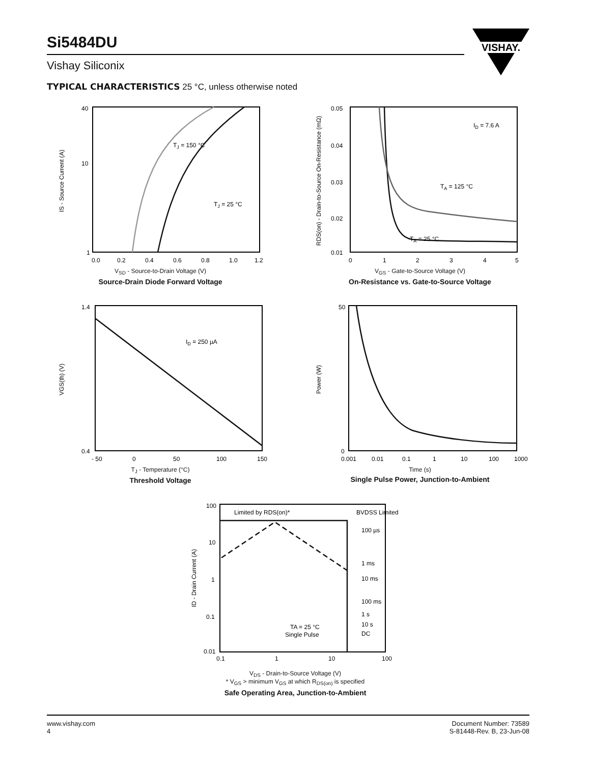Si5484DU
Vishay Siliconix
VISHAY.
TYPICAL CHARACTERISTICS 25 °C, unless otherwise noted
TJ = 150 °C
TJ = 25 °C
40
10
1
0.0
0.2
0.4
0.6
0.8
1.0
1.2
IS - Source Current (A)
V<sub>SD</sub> - Source-to-Drain Voltage (V)
Source-Drain Diode Forward Voltage
ID = 7.6 A
TA = 125 °C
TA = 25 °C
0.05
0.04
0.03
0.02
0.01
0
1
2
3
4
5
RDS(on) - Drain-to-Source On-Resistance (mΩ)
V<sub>GS</sub> - Gate-to-Source Voltage (V)
On-Resistance vs. Gate-to-Source Voltage
ID = 250 µA
1.4
0.4
- 50
0
50
100
150
VGS(th) (V)
T<sub>J</sub> - Temperature (°C)
Threshold Voltage
50
0
0.001
0.01
0.1
1
10
100
1000
Power (W)
Time (s)
Single Pulse Power, Junction-to-Ambient
Limited by RDS(on)*
BVDSS Limited
100 µs
1 ms
10 ms
100 ms
1 s
10 s
DC
TA = 25 °C
Single Pulse
100
10
1
0.1
0.01
0.1
1
10
100
ID - Drain Current (A)
V<sub>DS</sub> - Drain-to-Source Voltage (V)
* V<sub>GS</sub> > minimum V<sub>GS</sub> at which R<sub>DS(on)</sub> is specified
Safe Operating Area, Junction-to-Ambient
www.vishay.com
4
Document Number: 73589
S-81448-Rev. B, 23-Jun-08